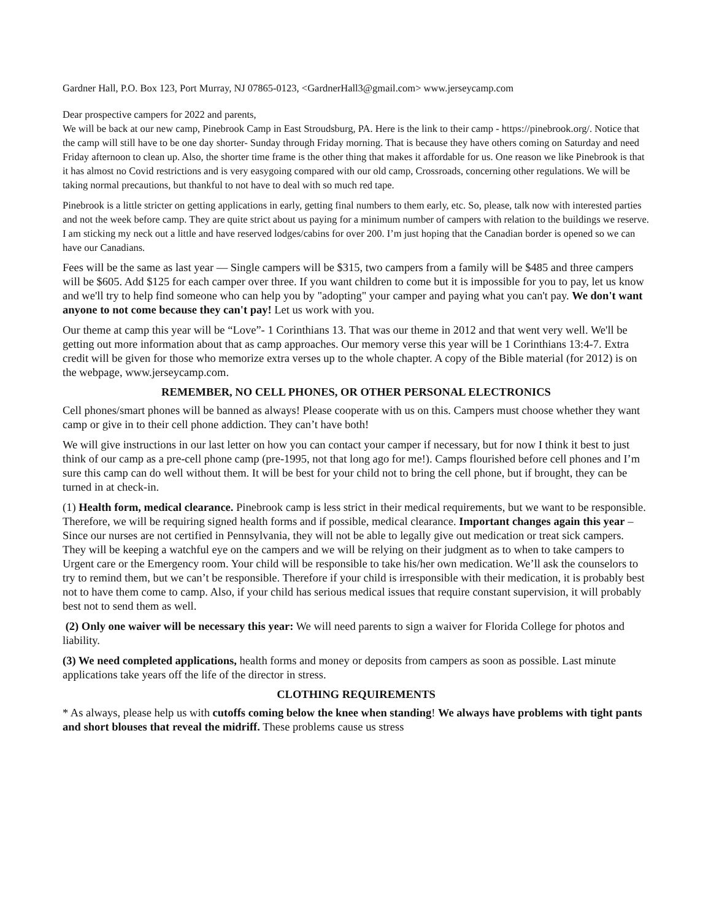Gardner Hall, P.O. Box 123, Port Murray, NJ 07865-0123, <GardnerHall3@gmail.com> www.jerseycamp.com
Dear prospective campers for 2022 and parents,
We will be back at our new camp, Pinebrook Camp in East Stroudsburg, PA. Here is the link to their camp - https://pinebrook.org/. Notice that the camp will still have to be one day shorter- Sunday through Friday morning. That is because they have others coming on Saturday and need Friday afternoon to clean up. Also, the shorter time frame is the other thing that makes it affordable for us. One reason we like Pinebrook is that it has almost no Covid restrictions and is very easygoing compared with our old camp, Crossroads, concerning other regulations. We will be taking normal precautions, but thankful to not have to deal with so much red tape.
Pinebrook is a little stricter on getting applications in early, getting final numbers to them early, etc. So, please, talk now with interested parties and not the week before camp. They are quite strict about us paying for a minimum number of campers with relation to the buildings we reserve. I am sticking my neck out a little and have reserved lodges/cabins for over 200. I’m just hoping that the Canadian border is opened so we can have our Canadians.
Fees will be the same as last year — Single campers will be $315, two campers from a family will be $485 and three campers will be $605. Add $125 for each camper over three. If you want children to come but it is impossible for you to pay, let us know and we'll try to help find someone who can help you by "adopting" your camper and paying what you can't pay. We don't want anyone to not come because they can't pay! Let us work with you.
Our theme at camp this year will be “Love”- 1 Corinthians 13. That was our theme in 2012 and that went very well. We'll be getting out more information about that as camp approaches. Our memory verse this year will be 1 Corinthians 13:4-7. Extra credit will be given for those who memorize extra verses up to the whole chapter. A copy of the Bible material (for 2012) is on the webpage, www.jerseycamp.com.
REMEMBER, NO CELL PHONES, OR OTHER PERSONAL ELECTRONICS
Cell phones/smart phones will be banned as always! Please cooperate with us on this. Campers must choose whether they want camp or give in to their cell phone addiction. They can’t have both!
We will give instructions in our last letter on how you can contact your camper if necessary, but for now I think it best to just think of our camp as a pre-cell phone camp (pre-1995, not that long ago for me!). Camps flourished before cell phones and I’m sure this camp can do well without them. It will be best for your child not to bring the cell phone, but if brought, they can be turned in at check-in.
(1) Health form, medical clearance. Pinebrook camp is less strict in their medical requirements, but we want to be responsible. Therefore, we will be requiring signed health forms and if possible, medical clearance. Important changes again this year – Since our nurses are not certified in Pennsylvania, they will not be able to legally give out medication or treat sick campers. They will be keeping a watchful eye on the campers and we will be relying on their judgment as to when to take campers to Urgent care or the Emergency room. Your child will be responsible to take his/her own medication. We’ll ask the counselors to try to remind them, but we can’t be responsible. Therefore if your child is irresponsible with their medication, it is probably best not to have them come to camp. Also, if your child has serious medical issues that require constant supervision, it will probably best not to send them as well.
(2) Only one waiver will be necessary this year: We will need parents to sign a waiver for Florida College for photos and liability.
(3) We need completed applications, health forms and money or deposits from campers as soon as possible. Last minute applications take years off the life of the director in stress.
CLOTHING REQUIREMENTS
* As always, please help us with cutoffs coming below the knee when standing! We always have problems with tight pants and short blouses that reveal the midriff. These problems cause us stress